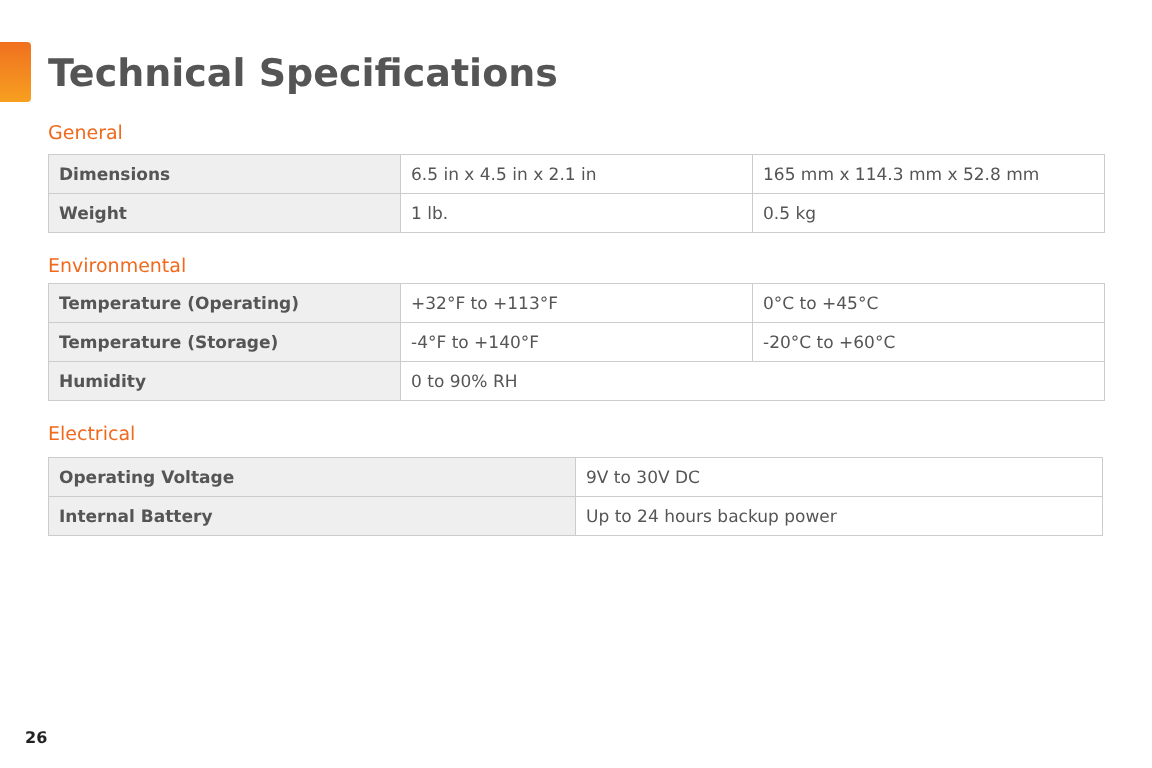Technical Specifications
General
| Dimensions | 6.5 in x 4.5 in x 2.1 in | 165 mm x 114.3 mm x 52.8 mm |
| Weight | 1 lb. | 0.5 kg |
Environmental
| Temperature (Operating) | +32°F to +113°F | 0°C to +45°C |
| Temperature (Storage) | -4°F to +140°F | -20°C to +60°C |
| Humidity | 0 to 90% RH | |
Electrical
| Operating Voltage | 9V to 30V DC |
| Internal Battery | Up to 24 hours backup power |
26